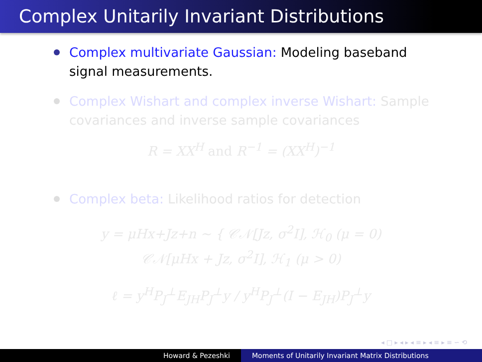Complex Unitarily Invariant Distributions
Complex multivariate Gaussian: Modeling baseband signal measurements.
Complex Wishart and complex inverse Wishart: Sample covariances and inverse sample covariances
R = XX<sup>H</sup> and R<sup>−1</sup> = (XX<sup>H</sup>)<sup>−1</sup>
Complex beta: Likelihood ratios for detection
y = μHx+Jz+n ∼ { 𝒞𝒩[Jz, σ<sup>2</sup>I], ℋ<sub>0</sub> (μ = 0)
𝒞𝒩[μHx + Jz, σ<sup>2</sup>I], ℋ<sub>1</sub> (μ > 0)
ℓ = y<sup>H</sup>P<sub>J</sub><sup>⊥</sup>E<sub>JH</sub>P<sub>J</sub><sup>⊥</sup>y / y<sup>H</sup>P<sub>J</sub><sup>⊥</sup>(I − E<sub>JH</sub>)P<sub>J</sub><sup>⊥</sup>y
◂ □ ▸ ◂ ▸ ◂ ≡ ▸ ◂ ≡ ▸ ≡ ∽ ⟲
Howard & Pezeshki Moments of Unitarily Invariant Matrix Distributions